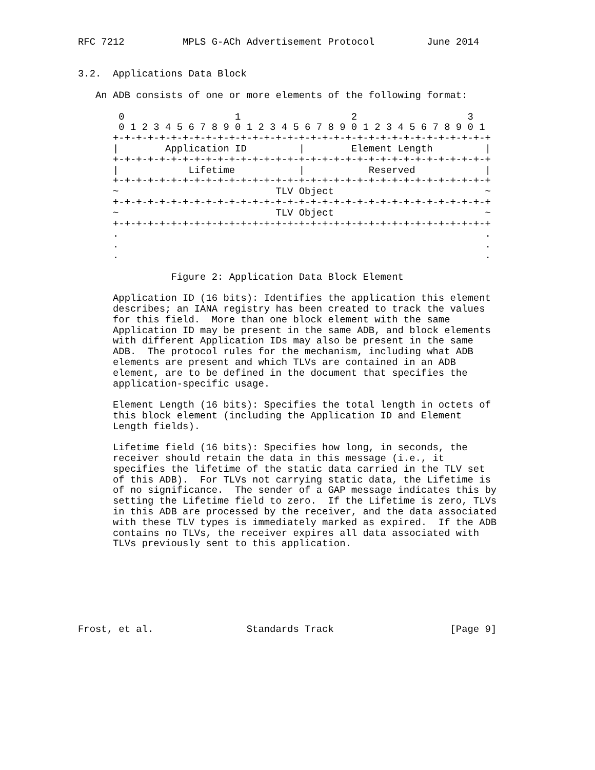RFC 7212          MPLS G-ACh Advertisement Protocol         June 2014


3.2.  Applications Data Block

   An ADB consists of one or more elements of the following format:

       0                   1                   2                   3
       0 1 2 3 4 5 6 7 8 9 0 1 2 3 4 5 6 7 8 9 0 1 2 3 4 5 6 7 8 9 0 1
      +-+-+-+-+-+-+-+-+-+-+-+-+-+-+-+-+-+-+-+-+-+-+-+-+-+-+-+-+-+-+-+-+
      |        Application ID         |        Element Length         |
      +-+-+-+-+-+-+-+-+-+-+-+-+-+-+-+-+-+-+-+-+-+-+-+-+-+-+-+-+-+-+-+-+
      |            Lifetime           |           Reserved            |
      +-+-+-+-+-+-+-+-+-+-+-+-+-+-+-+-+-+-+-+-+-+-+-+-+-+-+-+-+-+-+-+-+
      ~                           TLV Object                          ~
      +-+-+-+-+-+-+-+-+-+-+-+-+-+-+-+-+-+-+-+-+-+-+-+-+-+-+-+-+-+-+-+-+
      ~                           TLV Object                          ~
      +-+-+-+-+-+-+-+-+-+-+-+-+-+-+-+-+-+-+-+-+-+-+-+-+-+-+-+-+-+-+-+-+
      .                                                               .
      .                                                               .
      .                                                               .

                Figure 2: Application Data Block Element

      Application ID (16 bits): Identifies the application this element
      describes; an IANA registry has been created to track the values
      for this field.  More than one block element with the same
      Application ID may be present in the same ADB, and block elements
      with different Application IDs may also be present in the same
      ADB.  The protocol rules for the mechanism, including what ADB
      elements are present and which TLVs are contained in an ADB
      element, are to be defined in the document that specifies the
      application-specific usage.

      Element Length (16 bits): Specifies the total length in octets of
      this block element (including the Application ID and Element
      Length fields).

      Lifetime field (16 bits): Specifies how long, in seconds, the
      receiver should retain the data in this message (i.e., it
      specifies the lifetime of the static data carried in the TLV set
      of this ADB).  For TLVs not carrying static data, the Lifetime is
      of no significance.  The sender of a GAP message indicates this by
      setting the Lifetime field to zero.  If the Lifetime is zero, TLVs
      in this ADB are processed by the receiver, and the data associated
      with these TLV types is immediately marked as expired.  If the ADB
      contains no TLVs, the receiver expires all data associated with
      TLVs previously sent to this application.







Frost, et al.                Standards Track                    [Page 9]